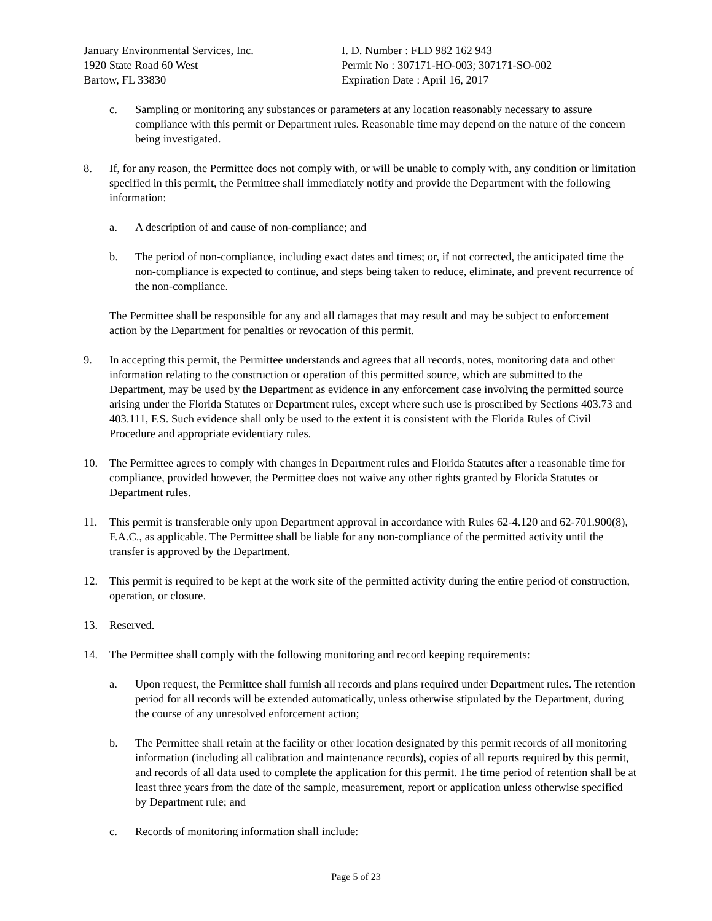January Environmental Services, Inc.
1920 State Road 60 West
Bartow, FL 33830
I. D. Number : FLD 982 162 943
Permit No : 307171-HO-003; 307171-SO-002
Expiration Date : April 16, 2017
c. Sampling or monitoring any substances or parameters at any location reasonably necessary to assure compliance with this permit or Department rules. Reasonable time may depend on the nature of the concern being investigated.
8. If, for any reason, the Permittee does not comply with, or will be unable to comply with, any condition or limitation specified in this permit, the Permittee shall immediately notify and provide the Department with the following information:
a. A description of and cause of non-compliance; and
b. The period of non-compliance, including exact dates and times; or, if not corrected, the anticipated time the non-compliance is expected to continue, and steps being taken to reduce, eliminate, and prevent recurrence of the non-compliance.
The Permittee shall be responsible for any and all damages that may result and may be subject to enforcement action by the Department for penalties or revocation of this permit.
9. In accepting this permit, the Permittee understands and agrees that all records, notes, monitoring data and other information relating to the construction or operation of this permitted source, which are submitted to the Department, may be used by the Department as evidence in any enforcement case involving the permitted source arising under the Florida Statutes or Department rules, except where such use is proscribed by Sections 403.73 and 403.111, F.S. Such evidence shall only be used to the extent it is consistent with the Florida Rules of Civil Procedure and appropriate evidentiary rules.
10. The Permittee agrees to comply with changes in Department rules and Florida Statutes after a reasonable time for compliance, provided however, the Permittee does not waive any other rights granted by Florida Statutes or Department rules.
11. This permit is transferable only upon Department approval in accordance with Rules 62-4.120 and 62-701.900(8), F.A.C., as applicable. The Permittee shall be liable for any non-compliance of the permitted activity until the transfer is approved by the Department.
12. This permit is required to be kept at the work site of the permitted activity during the entire period of construction, operation, or closure.
13. Reserved.
14. The Permittee shall comply with the following monitoring and record keeping requirements:
a. Upon request, the Permittee shall furnish all records and plans required under Department rules. The retention period for all records will be extended automatically, unless otherwise stipulated by the Department, during the course of any unresolved enforcement action;
b. The Permittee shall retain at the facility or other location designated by this permit records of all monitoring information (including all calibration and maintenance records), copies of all reports required by this permit, and records of all data used to complete the application for this permit. The time period of retention shall be at least three years from the date of the sample, measurement, report or application unless otherwise specified by Department rule; and
c. Records of monitoring information shall include:
Page 5 of 23